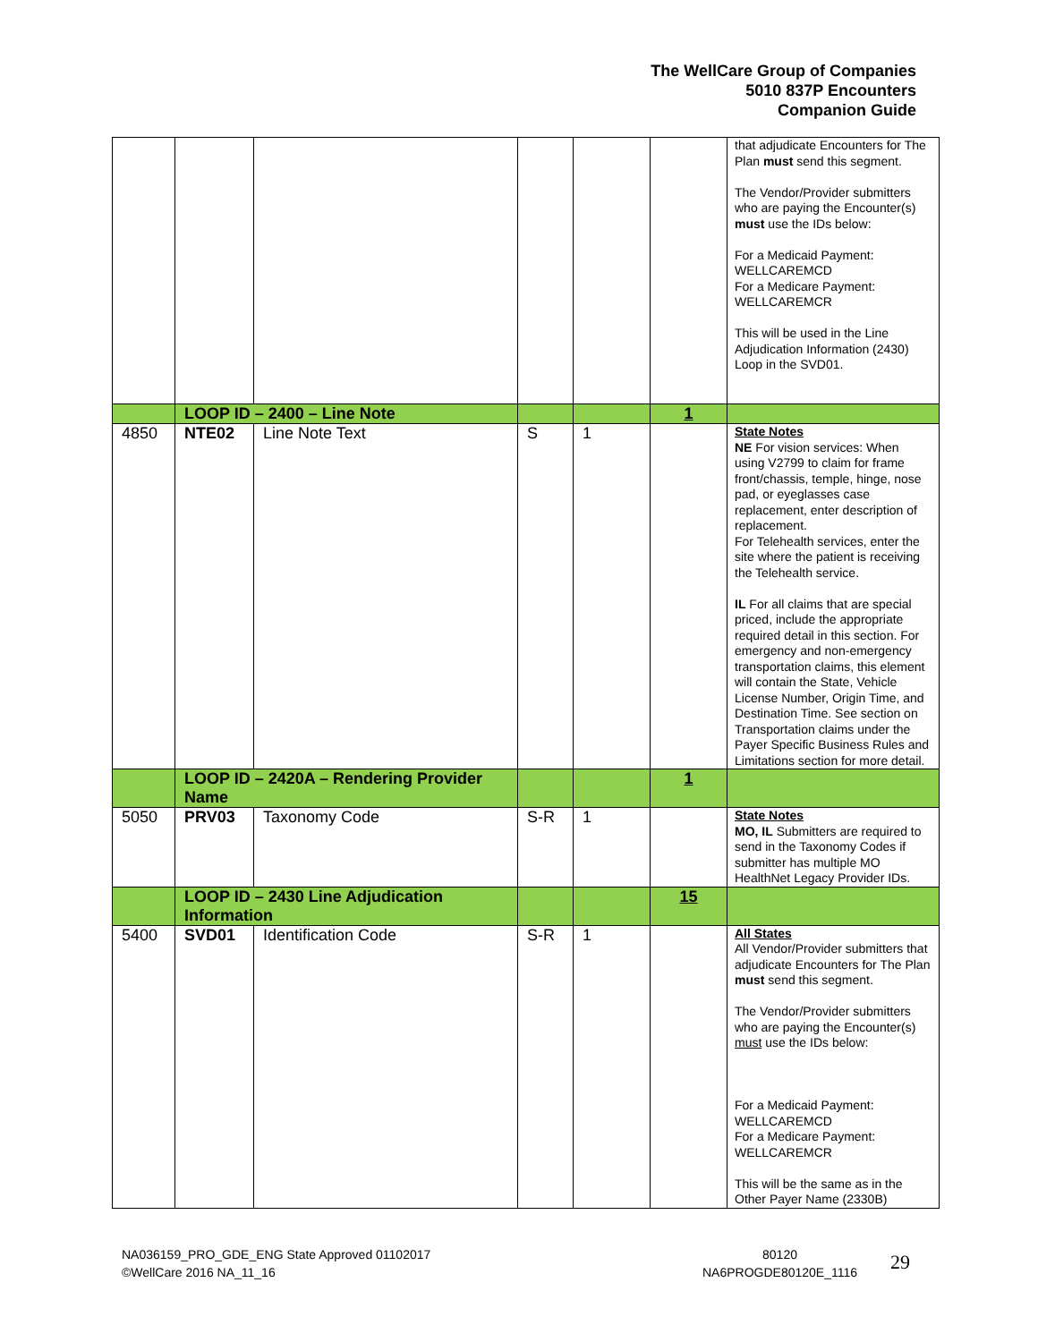The WellCare Group of Companies
5010 837P Encounters
Companion Guide
| | | | | | | that adjudicate Encounters for The Plan must send this segment. The Vendor/Provider submitters who are paying the Encounter(s) must use the IDs below: For a Medicaid Payment: WELLCAREMCD For a Medicare Payment: WELLCAREMCR This will be used in the Line Adjudication Information (2430) Loop in the SVD01. |
| | LOOP ID – 2400 – Line Note | | | | 1 | |
| 4850 | NTE02 | Line Note Text | S | 1 | | State Notes NE For vision services: When using V2799 to claim for frame front/chassis, temple, hinge, nose pad, or eyeglasses case replacement, enter description of replacement. For Telehealth services, enter the site where the patient is receiving the Telehealth service. IL For all claims that are special priced, include the appropriate required detail in this section. For emergency and non-emergency transportation claims, this element will contain the State, Vehicle License Number, Origin Time, and Destination Time. See section on Transportation claims under the Payer Specific Business Rules and Limitations section for more detail. |
| | LOOP ID – 2420A – Rendering Provider Name | | | | 1 | |
| 5050 | PRV03 | Taxonomy Code | S-R | 1 | | State Notes MO, IL Submitters are required to send in the Taxonomy Codes if submitter has multiple MO HealthNet Legacy Provider IDs. |
| | LOOP ID – 2430 Line Adjudication Information | | | | 15 | |
| 5400 | SVD01 | Identification Code | S-R | 1 | | All States All Vendor/Provider submitters that adjudicate Encounters for The Plan must send this segment. The Vendor/Provider submitters who are paying the Encounter(s) must use the IDs below: For a Medicaid Payment: WELLCAREMCD For a Medicare Payment: WELLCAREMCR This will be the same as in the Other Payer Name (2330B) |
NA036159_PRO_GDE_ENG State Approved 01102017
©WellCare 2016 NA_11_16
80120
NA6PROGDE80120E_1116
29